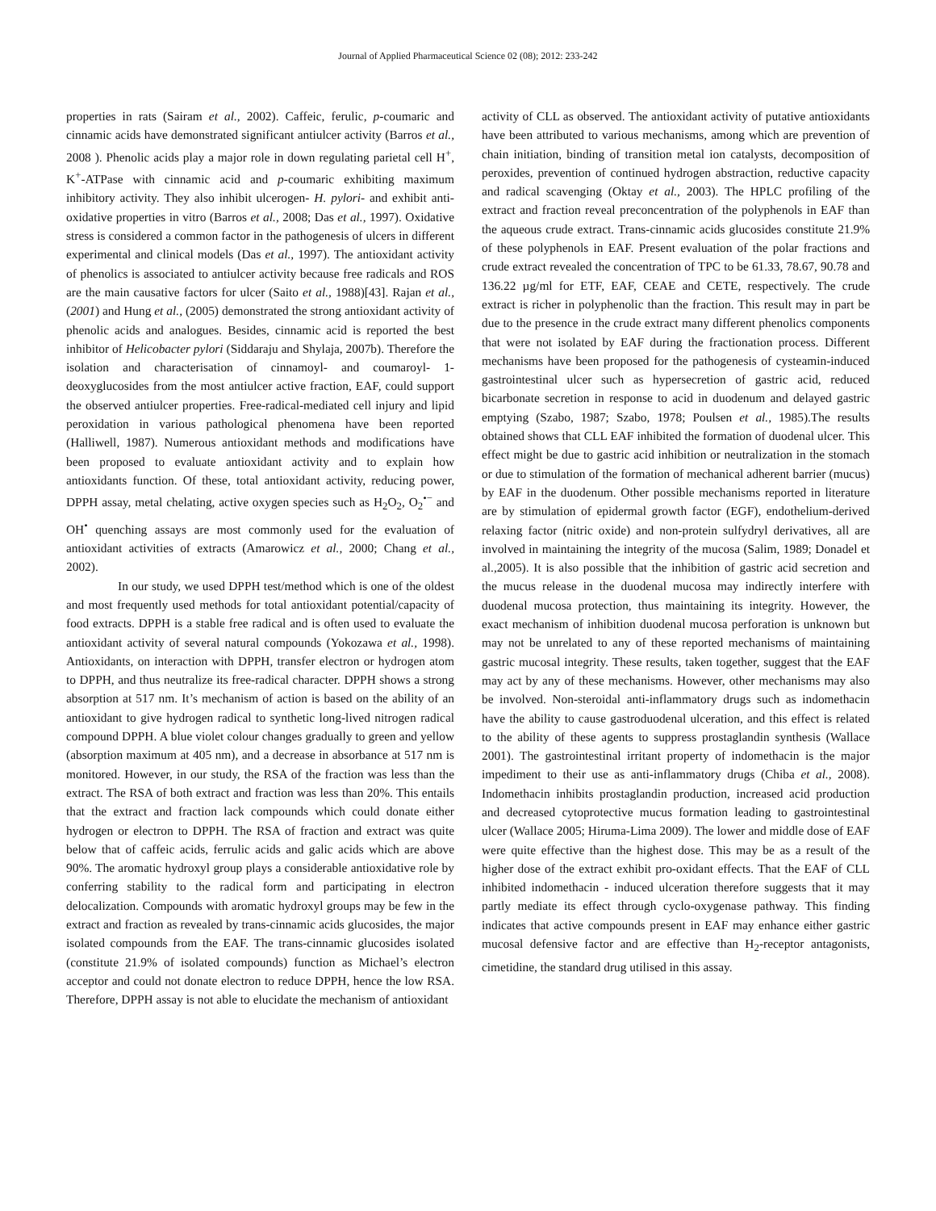Journal of Applied Pharmaceutical Science 02 (08); 2012: 233-242
properties in rats (Sairam et al., 2002). Caffeic, ferulic, p-coumaric and cinnamic acids have demonstrated significant antiulcer activity (Barros et al., 2008 ). Phenolic acids play a major role in down regulating parietal cell H<sup>+</sup>, K<sup>+</sup>-ATPase with cinnamic acid and p-coumaric exhibiting maximum inhibitory activity. They also inhibit ulcerogen- H. pylori- and exhibit anti-oxidative properties in vitro (Barros et al., 2008; Das et al., 1997). Oxidative stress is considered a common factor in the pathogenesis of ulcers in different experimental and clinical models (Das et al., 1997). The antioxidant activity of phenolics is associated to antiulcer activity because free radicals and ROS are the main causative factors for ulcer (Saito et al., 1988)[43]. Rajan et al., (2001) and Hung et al., (2005) demonstrated the strong antioxidant activity of phenolic acids and analogues. Besides, cinnamic acid is reported the best inhibitor of Helicobacter pylori (Siddaraju and Shylaja, 2007b). Therefore the isolation and characterisation of cinnamoyl- and coumaroyl- 1-deoxyglucosides from the most antiulcer active fraction, EAF, could support the observed antiulcer properties. Free-radical-mediated cell injury and lipid peroxidation in various pathological phenomena have been reported (Halliwell, 1987). Numerous antioxidant methods and modifications have been proposed to evaluate antioxidant activity and to explain how antioxidants function. Of these, total antioxidant activity, reducing power, DPPH assay, metal chelating, active oxygen species such as H<sub>2</sub>O<sub>2</sub>, O<sub>2</sub><sup>•−</sup> and OH<sup>•</sup> quenching assays are most commonly used for the evaluation of antioxidant activities of extracts (Amarowicz et al., 2000; Chang et al., 2002).
In our study, we used DPPH test/method which is one of the oldest and most frequently used methods for total antioxidant potential/capacity of food extracts. DPPH is a stable free radical and is often used to evaluate the antioxidant activity of several natural compounds (Yokozawa et al., 1998). Antioxidants, on interaction with DPPH, transfer electron or hydrogen atom to DPPH, and thus neutralize its free-radical character. DPPH shows a strong absorption at 517 nm. It’s mechanism of action is based on the ability of an antioxidant to give hydrogen radical to synthetic long-lived nitrogen radical compound DPPH. A blue violet colour changes gradually to green and yellow (absorption maximum at 405 nm), and a decrease in absorbance at 517 nm is monitored. However, in our study, the RSA of the fraction was less than the extract. The RSA of both extract and fraction was less than 20%. This entails that the extract and fraction lack compounds which could donate either hydrogen or electron to DPPH. The RSA of fraction and extract was quite below that of caffeic acids, ferrulic acids and galic acids which are above 90%. The aromatic hydroxyl group plays a considerable antioxidative role by conferring stability to the radical form and participating in electron delocalization. Compounds with aromatic hydroxyl groups may be few in the extract and fraction as revealed by trans-cinnamic acids glucosides, the major isolated compounds from the EAF. The trans-cinnamic glucosides isolated (constitute 21.9% of isolated compounds) function as Michael’s electron acceptor and could not donate electron to reduce DPPH, hence the low RSA. Therefore, DPPH assay is not able to elucidate the mechanism of antioxidant
activity of CLL as observed. The antioxidant activity of putative antioxidants have been attributed to various mechanisms, among which are prevention of chain initiation, binding of transition metal ion catalysts, decomposition of peroxides, prevention of continued hydrogen abstraction, reductive capacity and radical scavenging (Oktay et al., 2003). The HPLC profiling of the extract and fraction reveal preconcentration of the polyphenols in EAF than the aqueous crude extract. Trans-cinnamic acids glucosides constitute 21.9% of these polyphenols in EAF. Present evaluation of the polar fractions and crude extract revealed the concentration of TPC to be 61.33, 78.67, 90.78 and 136.22 µg/ml for ETF, EAF, CEAE and CETE, respectively. The crude extract is richer in polyphenolic than the fraction. This result may in part be due to the presence in the crude extract many different phenolics components that were not isolated by EAF during the fractionation process. Different mechanisms have been proposed for the pathogenesis of cysteamin-induced gastrointestinal ulcer such as hypersecretion of gastric acid, reduced bicarbonate secretion in response to acid in duodenum and delayed gastric emptying (Szabo, 1987; Szabo, 1978; Poulsen et al., 1985).The results obtained shows that CLL EAF inhibited the formation of duodenal ulcer. This effect might be due to gastric acid inhibition or neutralization in the stomach or due to stimulation of the formation of mechanical adherent barrier (mucus) by EAF in the duodenum. Other possible mechanisms reported in literature are by stimulation of epidermal growth factor (EGF), endothelium-derived relaxing factor (nitric oxide) and non-protein sulfydryl derivatives, all are involved in maintaining the integrity of the mucosa (Salim, 1989; Donadel et al.,2005). It is also possible that the inhibition of gastric acid secretion and the mucus release in the duodenal mucosa may indirectly interfere with duodenal mucosa protection, thus maintaining its integrity. However, the exact mechanism of inhibition duodenal mucosa perforation is unknown but may not be unrelated to any of these reported mechanisms of maintaining gastric mucosal integrity. These results, taken together, suggest that the EAF may act by any of these mechanisms. However, other mechanisms may also be involved. Non-steroidal anti-inflammatory drugs such as indomethacin have the ability to cause gastroduodenal ulceration, and this effect is related to the ability of these agents to suppress prostaglandin synthesis (Wallace 2001). The gastrointestinal irritant property of indomethacin is the major impediment to their use as anti-inflammatory drugs (Chiba et al., 2008). Indomethacin inhibits prostaglandin production, increased acid production and decreased cytoprotective mucus formation leading to gastrointestinal ulcer (Wallace 2005; Hiruma-Lima 2009). The lower and middle dose of EAF were quite effective than the highest dose. This may be as a result of the higher dose of the extract exhibit pro-oxidant effects. That the EAF of CLL inhibited indomethacin - induced ulceration therefore suggests that it may partly mediate its effect through cyclo-oxygenase pathway. This finding indicates that active compounds present in EAF may enhance either gastric mucosal defensive factor and are effective than H<sub>2</sub>-receptor antagonists, cimetidine, the standard drug utilised in this assay.